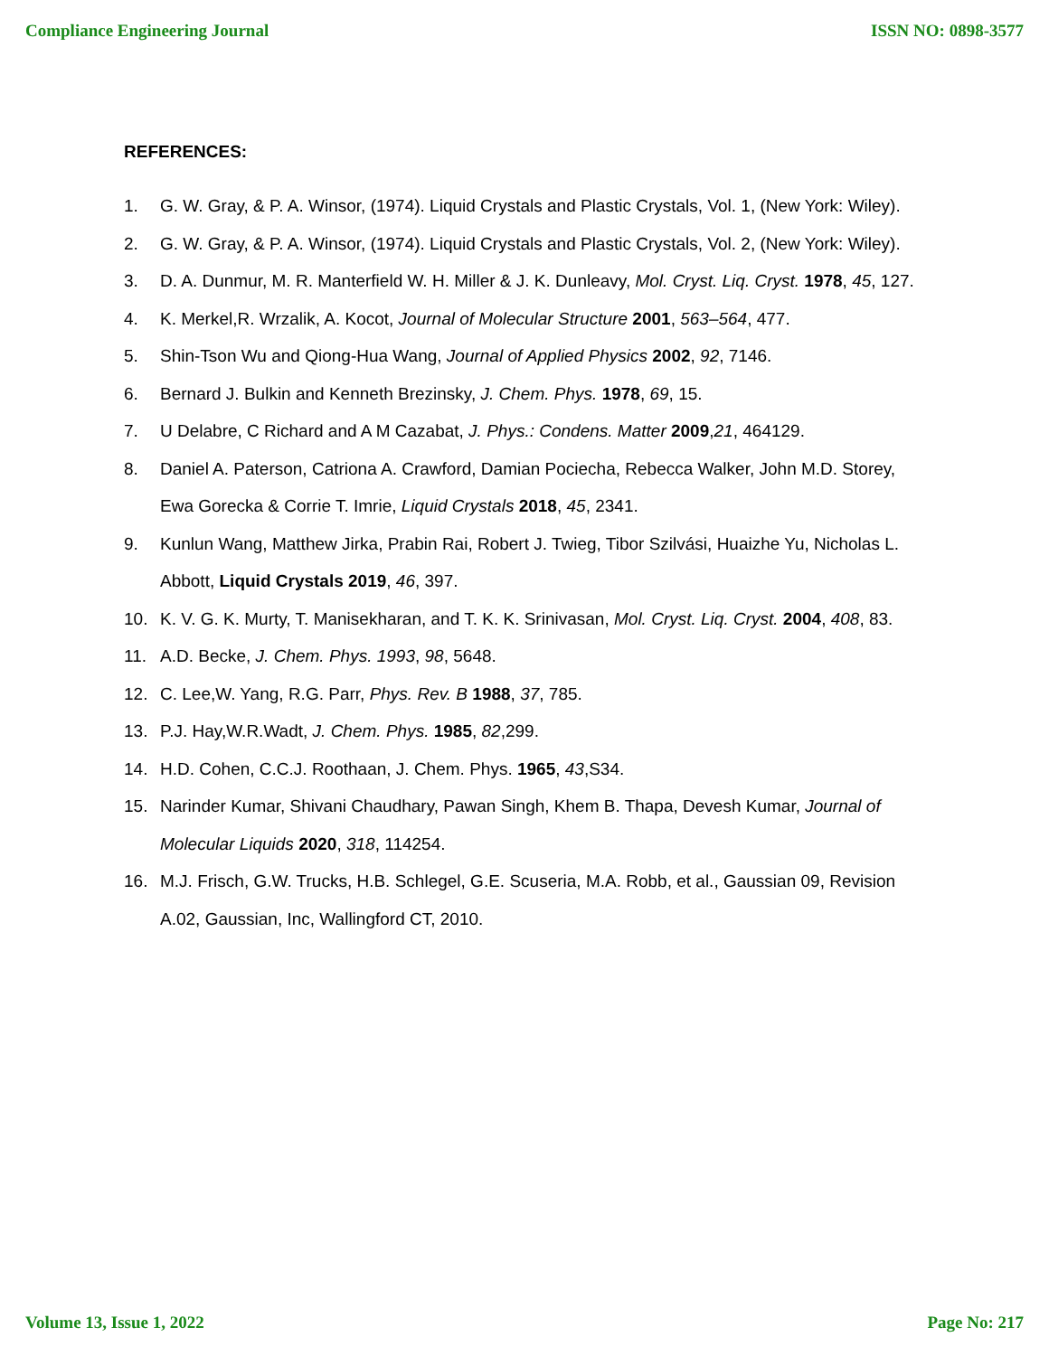Compliance Engineering Journal ISSN NO: 0898-3577
REFERENCES:
1. G. W. Gray, & P. A. Winsor, (1974). Liquid Crystals and Plastic Crystals, Vol. 1, (New York: Wiley).
2. G. W. Gray, & P. A. Winsor, (1974). Liquid Crystals and Plastic Crystals, Vol. 2, (New York: Wiley).
3. D. A. Dunmur, M. R. Manterfield W. H. Miller & J. K. Dunleavy, Mol. Cryst. Liq. Cryst. 1978, 45, 127.
4. K. Merkel,R. Wrzalik, A. Kocot, Journal of Molecular Structure 2001, 563–564, 477.
5. Shin-Tson Wu and Qiong-Hua Wang, Journal of Applied Physics 2002, 92, 7146.
6. Bernard J. Bulkin and Kenneth Brezinsky, J. Chem. Phys. 1978, 69, 15.
7. U Delabre, C Richard and A M Cazabat, J. Phys.: Condens. Matter 2009,21, 464129.
8. Daniel A. Paterson, Catriona A. Crawford, Damian Pociecha, Rebecca Walker, John M.D. Storey, Ewa Gorecka & Corrie T. Imrie, Liquid Crystals 2018, 45, 2341.
9. Kunlun Wang, Matthew Jirka, Prabin Rai, Robert J. Twieg, Tibor Szilvási, Huaizhe Yu, Nicholas L. Abbott, Liquid Crystals 2019, 46, 397.
10. K. V. G. K. Murty, T. Manisekharan, and T. K. K. Srinivasan, Mol. Cryst. Liq. Cryst. 2004, 408, 83.
11. A.D. Becke, J. Chem. Phys. 1993, 98, 5648.
12. C. Lee,W. Yang, R.G. Parr, Phys. Rev. B 1988, 37, 785.
13. P.J. Hay,W.R.Wadt, J. Chem. Phys. 1985, 82,299.
14. H.D. Cohen, C.C.J. Roothaan, J. Chem. Phys. 1965, 43,S34.
15. Narinder Kumar, Shivani Chaudhary, Pawan Singh, Khem B. Thapa, Devesh Kumar, Journal of Molecular Liquids 2020, 318, 114254.
16. M.J. Frisch, G.W. Trucks, H.B. Schlegel, G.E. Scuseria, M.A. Robb, et al., Gaussian 09, Revision A.02, Gaussian, Inc, Wallingford CT, 2010.
Volume 13, Issue 1, 2022 Page No: 217